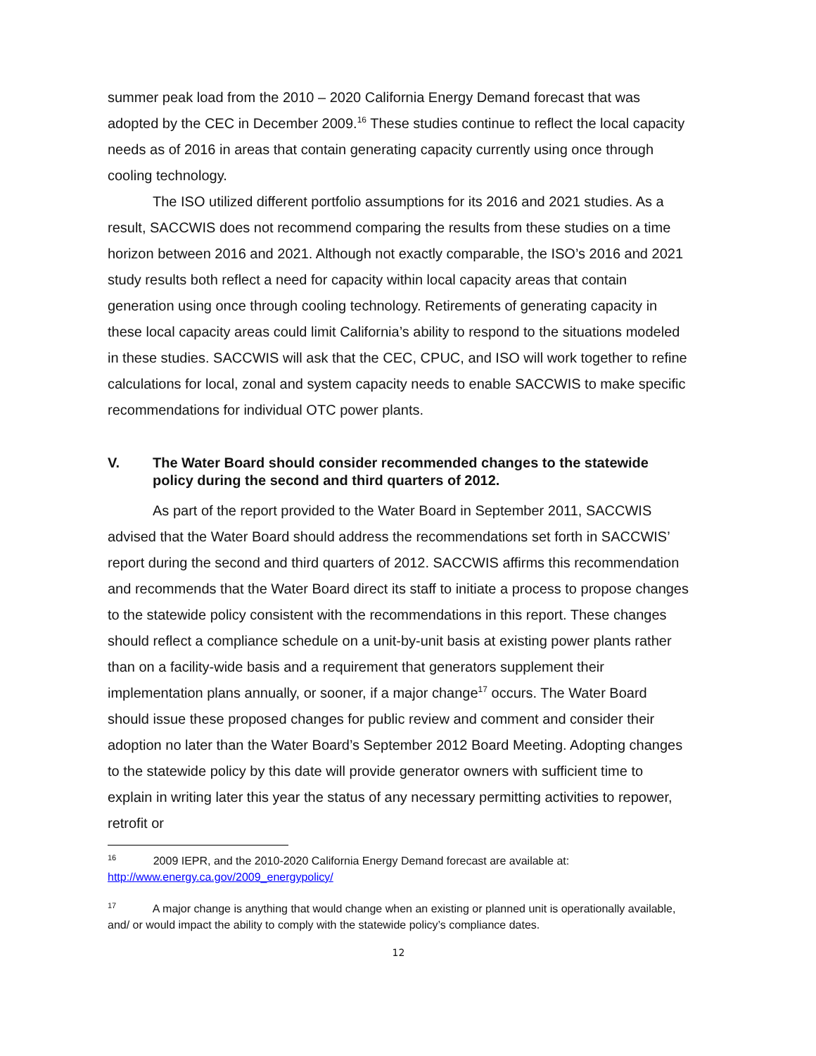summer peak load from the 2010 – 2020 California Energy Demand forecast that was adopted by the CEC in December 2009.<sup>16</sup> These studies continue to reflect the local capacity needs as of 2016 in areas that contain generating capacity currently using once through cooling technology.
The ISO utilized different portfolio assumptions for its 2016 and 2021 studies. As a result, SACCWIS does not recommend comparing the results from these studies on a time horizon between 2016 and 2021. Although not exactly comparable, the ISO’s 2016 and 2021 study results both reflect a need for capacity within local capacity areas that contain generation using once through cooling technology. Retirements of generating capacity in these local capacity areas could limit California’s ability to respond to the situations modeled in these studies. SACCWIS will ask that the CEC, CPUC, and ISO will work together to refine calculations for local, zonal and system capacity needs to enable SACCWIS to make specific recommendations for individual OTC power plants.
V. The Water Board should consider recommended changes to the statewide policy during the second and third quarters of 2012.
As part of the report provided to the Water Board in September 2011, SACCWIS advised that the Water Board should address the recommendations set forth in SACCWIS’ report during the second and third quarters of 2012. SACCWIS affirms this recommendation and recommends that the Water Board direct its staff to initiate a process to propose changes to the statewide policy consistent with the recommendations in this report. These changes should reflect a compliance schedule on a unit-by-unit basis at existing power plants rather than on a facility-wide basis and a requirement that generators supplement their implementation plans annually, or sooner, if a major change<sup>17</sup> occurs. The Water Board should issue these proposed changes for public review and comment and consider their adoption no later than the Water Board’s September 2012 Board Meeting. Adopting changes to the statewide policy by this date will provide generator owners with sufficient time to explain in writing later this year the status of any necessary permitting activities to repower, retrofit or
<sup>16</sup> 2009 IEPR, and the 2010-2020 California Energy Demand forecast are available at: http://www.energy.ca.gov/2009_energypolicy/
<sup>17</sup> A major change is anything that would change when an existing or planned unit is operationally available, and/ or would impact the ability to comply with the statewide policy’s compliance dates.
12